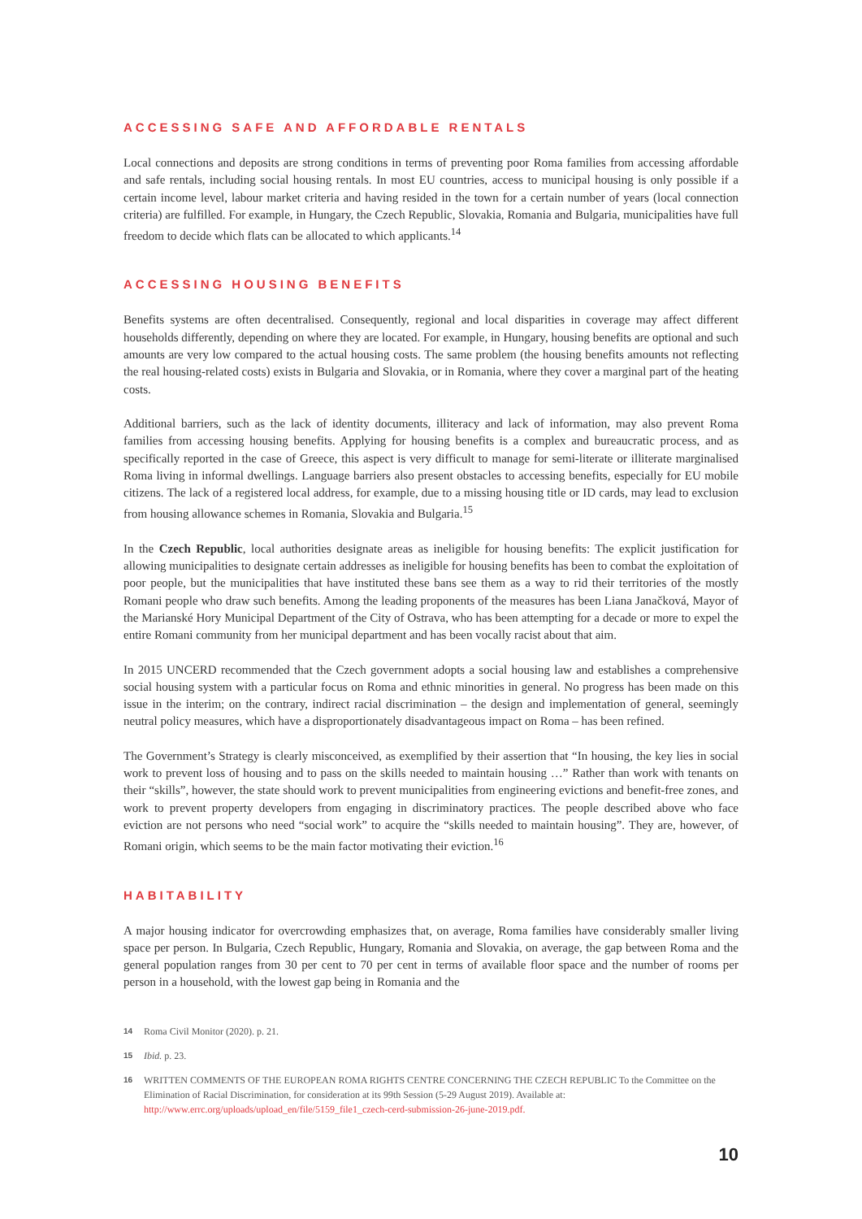ACCESSING SAFE AND AFFORDABLE RENTALS
Local connections and deposits are strong conditions in terms of preventing poor Roma families from accessing affordable and safe rentals, including social housing rentals. In most EU countries, access to municipal housing is only possible if a certain income level, labour market criteria and having resided in the town for a certain number of years (local connection criteria) are fulfilled. For example, in Hungary, the Czech Republic, Slovakia, Romania and Bulgaria, municipalities have full freedom to decide which flats can be allocated to which applicants.<sup>14</sup>
ACCESSING HOUSING BENEFITS
Benefits systems are often decentralised. Consequently, regional and local disparities in coverage may affect different households differently, depending on where they are located. For example, in Hungary, housing benefits are optional and such amounts are very low compared to the actual housing costs. The same problem (the housing benefits amounts not reflecting the real housing-related costs) exists in Bulgaria and Slovakia, or in Romania, where they cover a marginal part of the heating costs.
Additional barriers, such as the lack of identity documents, illiteracy and lack of information, may also prevent Roma families from accessing housing benefits. Applying for housing benefits is a complex and bureaucratic process, and as specifically reported in the case of Greece, this aspect is very difficult to manage for semi-literate or illiterate marginalised Roma living in informal dwellings. Language barriers also present obstacles to accessing benefits, especially for EU mobile citizens. The lack of a registered local address, for example, due to a missing housing title or ID cards, may lead to exclusion from housing allowance schemes in Romania, Slovakia and Bulgaria.<sup>15</sup>
In the Czech Republic, local authorities designate areas as ineligible for housing benefits: The explicit justification for allowing municipalities to designate certain addresses as ineligible for housing benefits has been to combat the exploitation of poor people, but the municipalities that have instituted these bans see them as a way to rid their territories of the mostly Romani people who draw such benefits. Among the leading proponents of the measures has been Liana Janačková, Mayor of the Marianské Hory Municipal Department of the City of Ostrava, who has been attempting for a decade or more to expel the entire Romani community from her municipal department and has been vocally racist about that aim.
In 2015 UNCERD recommended that the Czech government adopts a social housing law and establishes a comprehensive social housing system with a particular focus on Roma and ethnic minorities in general. No progress has been made on this issue in the interim; on the contrary, indirect racial discrimination – the design and implementation of general, seemingly neutral policy measures, which have a disproportionately disadvantageous impact on Roma – has been refined.
The Government’s Strategy is clearly misconceived, as exemplified by their assertion that “In housing, the key lies in social work to prevent loss of housing and to pass on the skills needed to maintain housing …” Rather than work with tenants on their “skills”, however, the state should work to prevent municipalities from engineering evictions and benefit-free zones, and work to prevent property developers from engaging in discriminatory practices. The people described above who face eviction are not persons who need “social work” to acquire the “skills needed to maintain housing”. They are, however, of Romani origin, which seems to be the main factor motivating their eviction.<sup>16</sup>
HABITABILITY
A major housing indicator for overcrowding emphasizes that, on average, Roma families have considerably smaller living space per person. In Bulgaria, Czech Republic, Hungary, Romania and Slovakia, on average, the gap between Roma and the general population ranges from 30 per cent to 70 per cent in terms of available floor space and the number of rooms per person in a household, with the lowest gap being in Romania and the
14 Roma Civil Monitor (2020). p. 21.
15 Ibid. p. 23.
16 WRITTEN COMMENTS OF THE EUROPEAN ROMA RIGHTS CENTRE CONCERNING THE CZECH REPUBLIC To the Committee on the Elimination of Racial Discrimination, for consideration at its 99th Session (5-29 August 2019). Available at: http://www.errc.org/uploads/upload_en/file/5159_file1_czech-cerd-submission-26-june-2019.pdf.
10